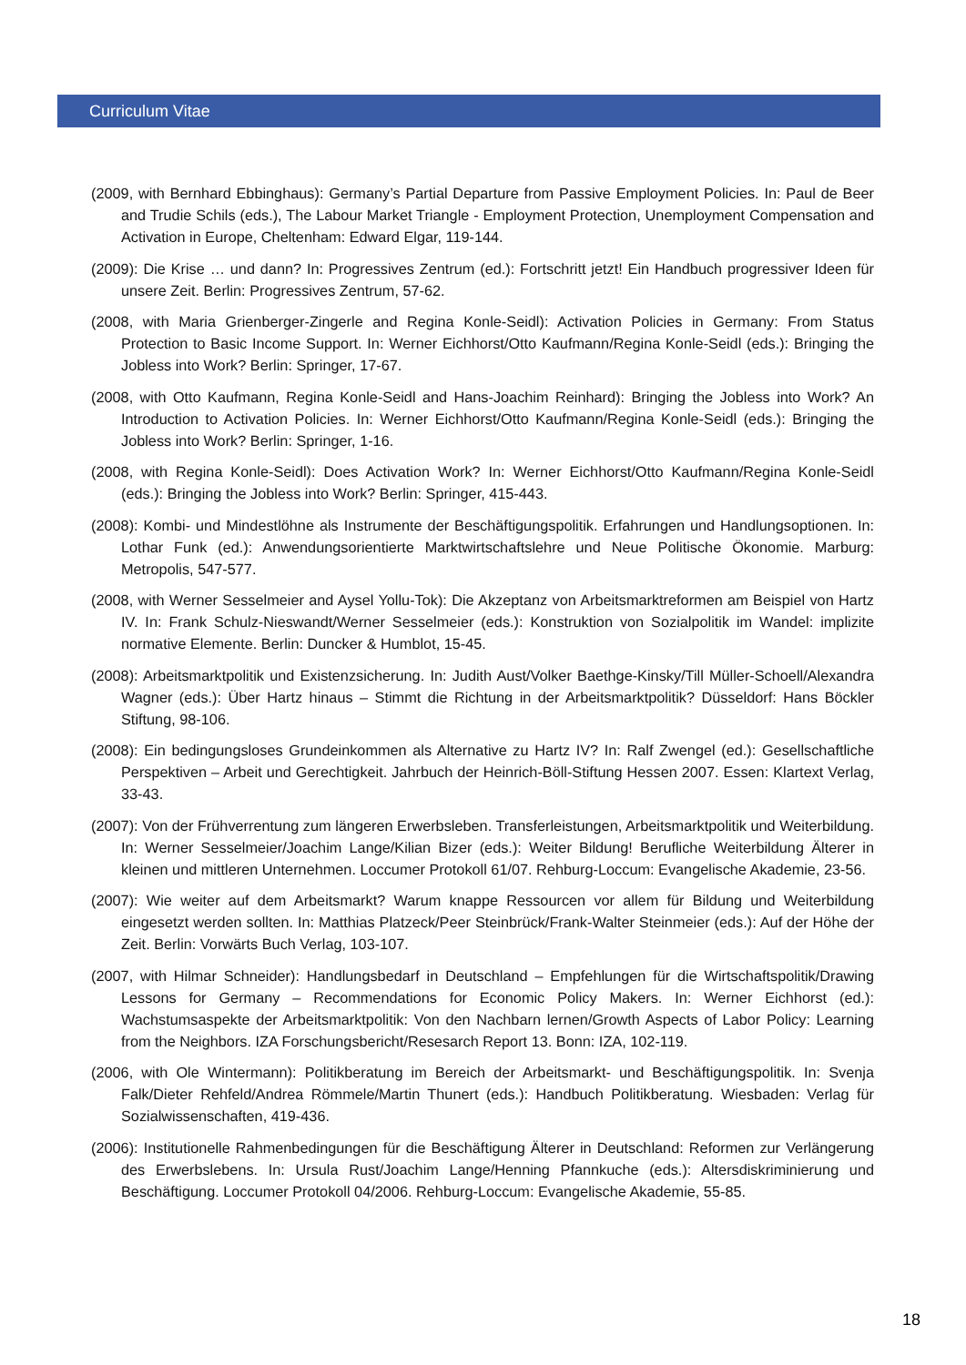Curriculum Vitae
(2009, with Bernhard Ebbinghaus): Germany’s Partial Departure from Passive Employment Policies. In: Paul de Beer and Trudie Schils (eds.), The Labour Market Triangle - Employment Protection, Unemployment Compensation and Activation in Europe, Cheltenham: Edward Elgar, 119-144.
(2009): Die Krise … und dann? In: Progressives Zentrum (ed.): Fortschritt jetzt! Ein Handbuch progressiver Ideen für unsere Zeit. Berlin: Progressives Zentrum, 57-62.
(2008, with Maria Grienberger-Zingerle and Regina Konle-Seidl): Activation Policies in Germany: From Status Protection to Basic Income Support. In: Werner Eichhorst/Otto Kaufmann/Regina Konle-Seidl (eds.): Bringing the Jobless into Work? Berlin: Springer, 17-67.
(2008, with Otto Kaufmann, Regina Konle-Seidl and Hans-Joachim Reinhard): Bringing the Jobless into Work? An Introduction to Activation Policies. In: Werner Eichhorst/Otto Kaufmann/Regina Konle-Seidl (eds.): Bringing the Jobless into Work? Berlin: Springer, 1-16.
(2008, with Regina Konle-Seidl): Does Activation Work? In: Werner Eichhorst/Otto Kaufmann/Regina Konle-Seidl (eds.): Bringing the Jobless into Work? Berlin: Springer, 415-443.
(2008): Kombi- und Mindestlöhne als Instrumente der Beschäftigungspolitik. Erfahrungen und Handlungsoptionen. In: Lothar Funk (ed.): Anwendungsorientierte Marktwirtschaftslehre und Neue Politische Ökonomie. Marburg: Metropolis, 547-577.
(2008, with Werner Sesselmeier and Aysel Yollu-Tok): Die Akzeptanz von Arbeitsmarktreformen am Beispiel von Hartz IV. In: Frank Schulz-Nieswandt/Werner Sesselmeier (eds.): Konstruktion von Sozialpolitik im Wandel: implizite normative Elemente. Berlin: Duncker & Humblot, 15-45.
(2008): Arbeitsmarktpolitik und Existenzsicherung. In: Judith Aust/Volker Baethge-Kinsky/Till Müller-Schoell/Alexandra Wagner (eds.): Über Hartz hinaus – Stimmt die Richtung in der Arbeitsmarktpolitik? Düsseldorf: Hans Böckler Stiftung, 98-106.
(2008): Ein bedingungsloses Grundeinkommen als Alternative zu Hartz IV? In: Ralf Zwengel (ed.): Gesellschaftliche Perspektiven – Arbeit und Gerechtigkeit. Jahrbuch der Heinrich-Böll-Stiftung Hessen 2007. Essen: Klartext Verlag, 33-43.
(2007): Von der Frühverrentung zum längeren Erwerbsleben. Transferleistungen, Arbeitsmarktpolitik und Weiterbildung. In: Werner Sesselmeier/Joachim Lange/Kilian Bizer (eds.): Weiter Bildung! Berufliche Weiterbildung Älterer in kleinen und mittleren Unternehmen. Loccumer Protokoll 61/07. Rehburg-Loccum: Evangelische Akademie, 23-56.
(2007): Wie weiter auf dem Arbeitsmarkt? Warum knappe Ressourcen vor allem für Bildung und Weiterbildung eingesetzt werden sollten. In: Matthias Platzeck/Peer Steinbrück/Frank-Walter Steinmeier (eds.): Auf der Höhe der Zeit. Berlin: Vorwärts Buch Verlag, 103-107.
(2007, with Hilmar Schneider): Handlungsbedarf in Deutschland – Empfehlungen für die Wirtschaftspolitik/Drawing Lessons for Germany – Recommendations for Economic Policy Makers. In: Werner Eichhorst (ed.): Wachstumsaspekte der Arbeitsmarktpolitik: Von den Nachbarn lernen/Growth Aspects of Labor Policy: Learning from the Neighbors. IZA Forschungsbericht/Resesarch Report 13. Bonn: IZA, 102-119.
(2006, with Ole Wintermann): Politikberatung im Bereich der Arbeitsmarkt- und Beschäftigungspolitik. In: Svenja Falk/Dieter Rehfeld/Andrea Römmele/Martin Thunert (eds.): Handbuch Politikberatung. Wiesbaden: Verlag für Sozialwissenschaften, 419-436.
(2006): Institutionelle Rahmenbedingungen für die Beschäftigung Älterer in Deutschland: Reformen zur Verlängerung des Erwerbslebens. In: Ursula Rust/Joachim Lange/Henning Pfannkuche (eds.): Altersdiskriminierung und Beschäftigung. Loccumer Protokoll 04/2006. Rehburg-Loccum: Evangelische Akademie, 55-85.
18